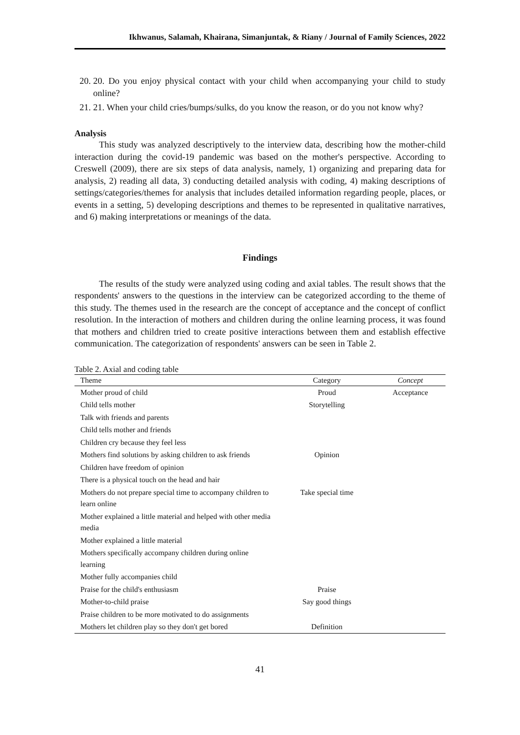Ikhwanus, Salamah, Khairana, Simanjuntak, & Riany / Journal of Family Sciences, 2022
20. 20. Do you enjoy physical contact with your child when accompanying your child to study online?
21. 21. When your child cries/bumps/sulks, do you know the reason, or do you not know why?
Analysis
This study was analyzed descriptively to the interview data, describing how the mother-child interaction during the covid-19 pandemic was based on the mother's perspective. According to Creswell (2009), there are six steps of data analysis, namely, 1) organizing and preparing data for analysis, 2) reading all data, 3) conducting detailed analysis with coding, 4) making descriptions of settings/categories/themes for analysis that includes detailed information regarding people, places, or events in a setting, 5) developing descriptions and themes to be represented in qualitative narratives, and 6) making interpretations or meanings of the data.
Findings
The results of the study were analyzed using coding and axial tables. The result shows that the respondents' answers to the questions in the interview can be categorized according to the theme of this study. The themes used in the research are the concept of acceptance and the concept of conflict resolution. In the interaction of mothers and children during the online learning process, it was found that mothers and children tried to create positive interactions between them and establish effective communication. The categorization of respondents' answers can be seen in Table 2.
Table 2. Axial and coding table
| Theme | Category | Concept |
| --- | --- | --- |
| Mother proud of child | Proud | Acceptance |
| Child tells mother | Storytelling | |
| Talk with friends and parents | | |
| Child tells mother and friends | | |
| Children cry because they feel less | | |
| Mothers find solutions by asking children to ask friends | Opinion | |
| Children have freedom of opinion | | |
| There is a physical touch on the head and hair | | |
| Mothers do not prepare special time to accompany children to learn online | Take special time | |
| Mother explained a little material and helped with other media media | | |
| Mother explained a little material | | |
| Mothers specifically accompany children during online learning | | |
| Mother fully accompanies child | | |
| Praise for the child's enthusiasm | Praise | |
| Mother-to-child praise | Say good things | |
| Praise children to be more motivated to do assignments | | |
| Mothers let children play so they don't get bored | Definition | |
41